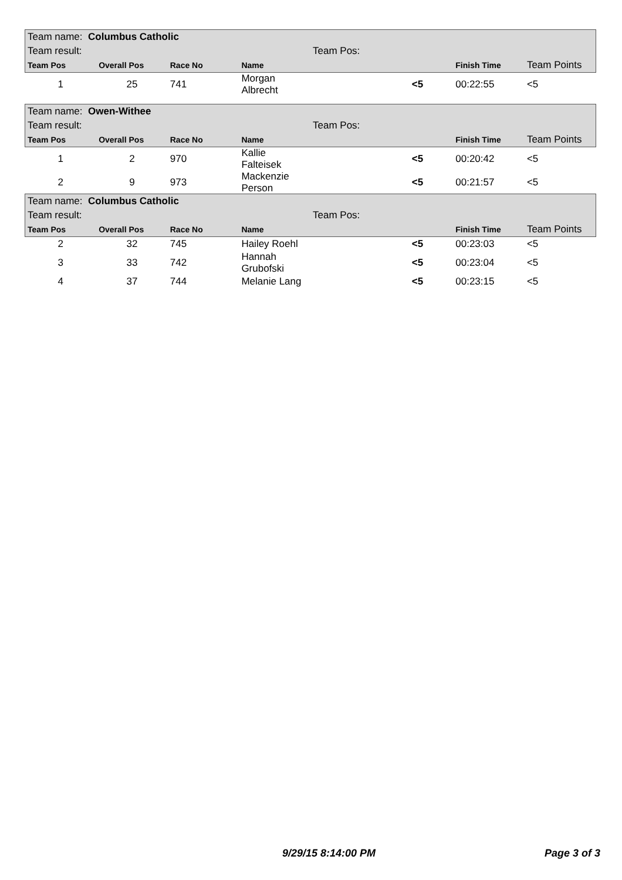| Team name: Columbus Catholic | | | | | | | |
| Team result: | | | | Team Pos: | | | |
| Team Pos | Overall Pos | Race No | Name | | | Finish Time | Team Points |
| 1 | 25 | 741 | Morgan Albrecht | | <5 | 00:22:55 | <5 |
| Team name: Owen-Withee | | | | | | | |
| Team result: | | | | Team Pos: | | | |
| Team Pos | Overall Pos | Race No | Name | | | Finish Time | Team Points |
| 1 | 2 | 970 | Kallie Falteisek | | <5 | 00:20:42 | <5 |
| 2 | 9 | 973 | Mackenzie Person | | <5 | 00:21:57 | <5 |
| Team name: Columbus Catholic | | | | | | | |
| Team result: | | | | Team Pos: | | | |
| Team Pos | Overall Pos | Race No | Name | | | Finish Time | Team Points |
| 2 | 32 | 745 | Hailey Roehl | | <5 | 00:23:03 | <5 |
| 3 | 33 | 742 | Hannah Grubofski | | <5 | 00:23:04 | <5 |
| 4 | 37 | 744 | Melanie Lang | | <5 | 00:23:15 | <5 |
9/29/15 8:14:00 PM Page 3 of 3